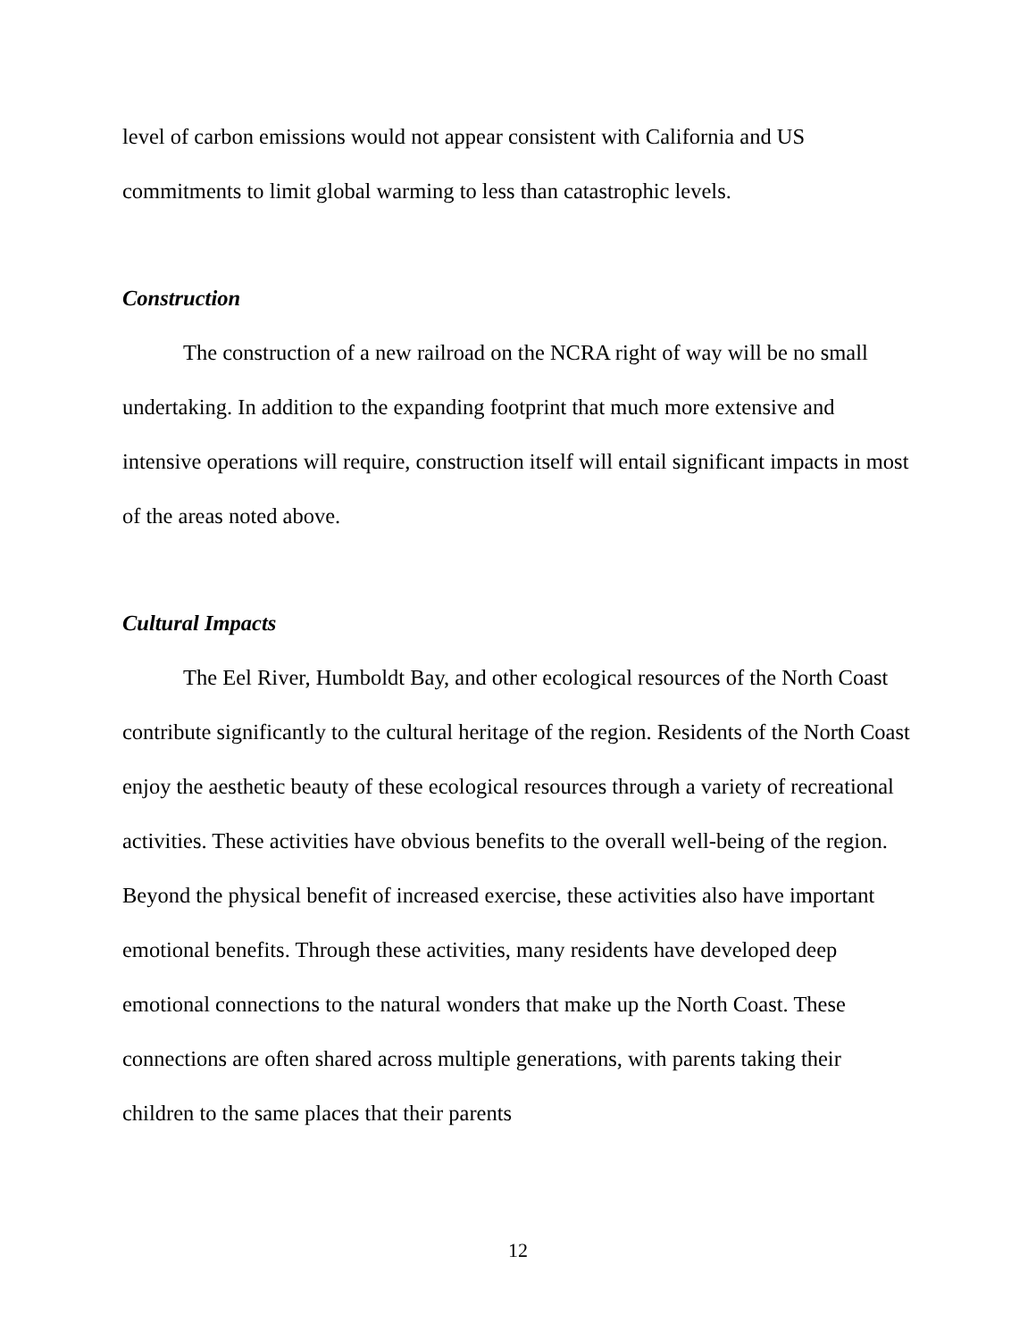level of carbon emissions would not appear consistent with California and US commitments to limit global warming to less than catastrophic levels.
Construction
The construction of a new railroad on the NCRA right of way will be no small undertaking. In addition to the expanding footprint that much more extensive and intensive operations will require, construction itself will entail significant impacts in most of the areas noted above.
Cultural Impacts
The Eel River, Humboldt Bay, and other ecological resources of the North Coast contribute significantly to the cultural heritage of the region. Residents of the North Coast enjoy the aesthetic beauty of these ecological resources through a variety of recreational activities. These activities have obvious benefits to the overall well-being of the region. Beyond the physical benefit of increased exercise, these activities also have important emotional benefits. Through these activities, many residents have developed deep emotional connections to the natural wonders that make up the North Coast. These connections are often shared across multiple generations, with parents taking their children to the same places that their parents
12